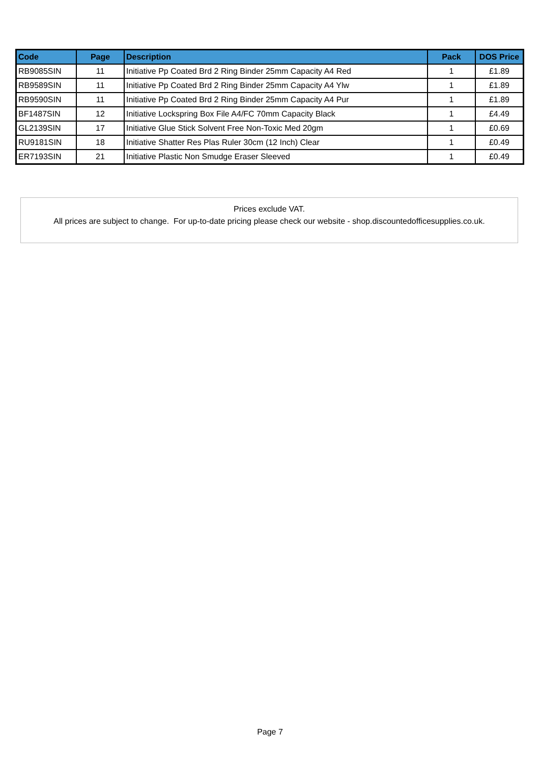| Code | Page | Description | Pack | DOS Price |
| --- | --- | --- | --- | --- |
| RB9085SIN | 11 | Initiative Pp Coated Brd 2 Ring Binder 25mm Capacity A4 Red | 1 | £1.89 |
| RB9589SIN | 11 | Initiative Pp Coated Brd 2 Ring Binder 25mm Capacity A4 Ylw | 1 | £1.89 |
| RB9590SIN | 11 | Initiative Pp Coated Brd 2 Ring Binder 25mm Capacity A4 Pur | 1 | £1.89 |
| BF1487SIN | 12 | Initiative Lockspring Box File A4/FC 70mm Capacity Black | 1 | £4.49 |
| GL2139SIN | 17 | Initiative Glue Stick Solvent Free Non-Toxic Med 20gm | 1 | £0.69 |
| RU9181SIN | 18 | Initiative Shatter Res Plas Ruler 30cm (12 Inch) Clear | 1 | £0.49 |
| ER7193SIN | 21 | Initiative Plastic Non Smudge Eraser Sleeved | 1 | £0.49 |
Prices exclude VAT.
All prices are subject to change. For up-to-date pricing please check our website - shop.discountedofficesupplies.co.uk.
Page 7